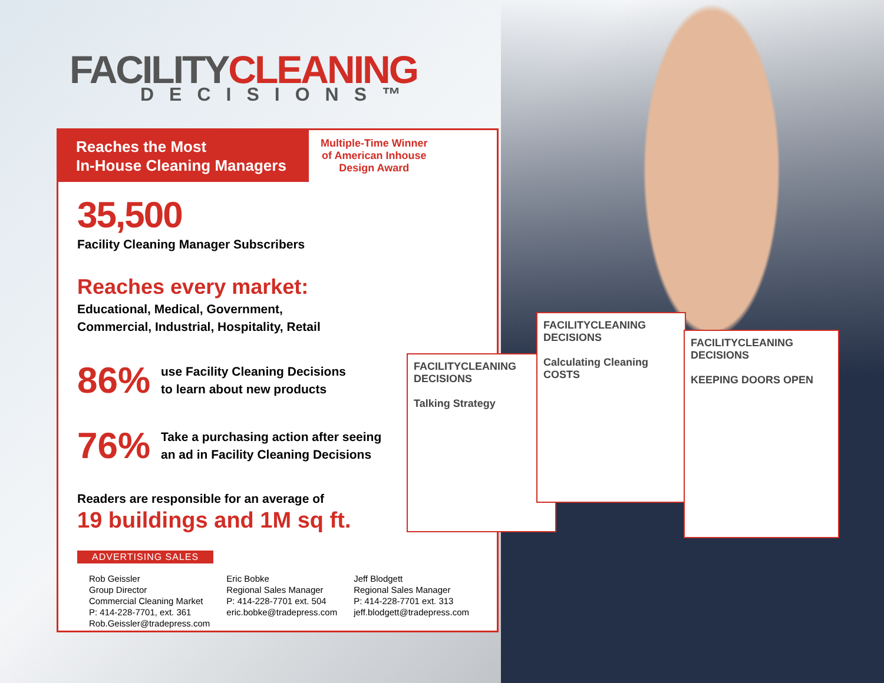FACILITYCLEANING
DECISIONS™
Reaches the Most
In-House Cleaning Managers
Multiple-Time Winner
of American Inhouse
Design Award
35,500
Facility Cleaning Manager Subscribers
Reaches every market:
Educational, Medical, Government,
Commercial, Industrial, Hospitality, Retail
86%
use Facility Cleaning Decisions
to learn about new products
76%
Take a purchasing action after seeing
an ad in Facility Cleaning Decisions
Readers are responsible for an average of
19 buildings and 1M sq ft.
ADVERTISING SALES
Rob Geissler
Group Director
Commercial Cleaning Market
P: 414-228-7701, ext. 361
Rob.Geissler@tradepress.com
Eric Bobke
Regional Sales Manager
P: 414-228-7701 ext. 504
eric.bobke@tradepress.com
Jeff Blodgett
Regional Sales Manager
P: 414-228-7701 ext. 313
jeff.blodgett@tradepress.com
FACILITYCLEANING DECISIONS
Talking Strategy
FACILITYCLEANING DECISIONS
Calculating Cleaning COSTS
FACILITYCLEANING DECISIONS
KEEPING DOORS OPEN